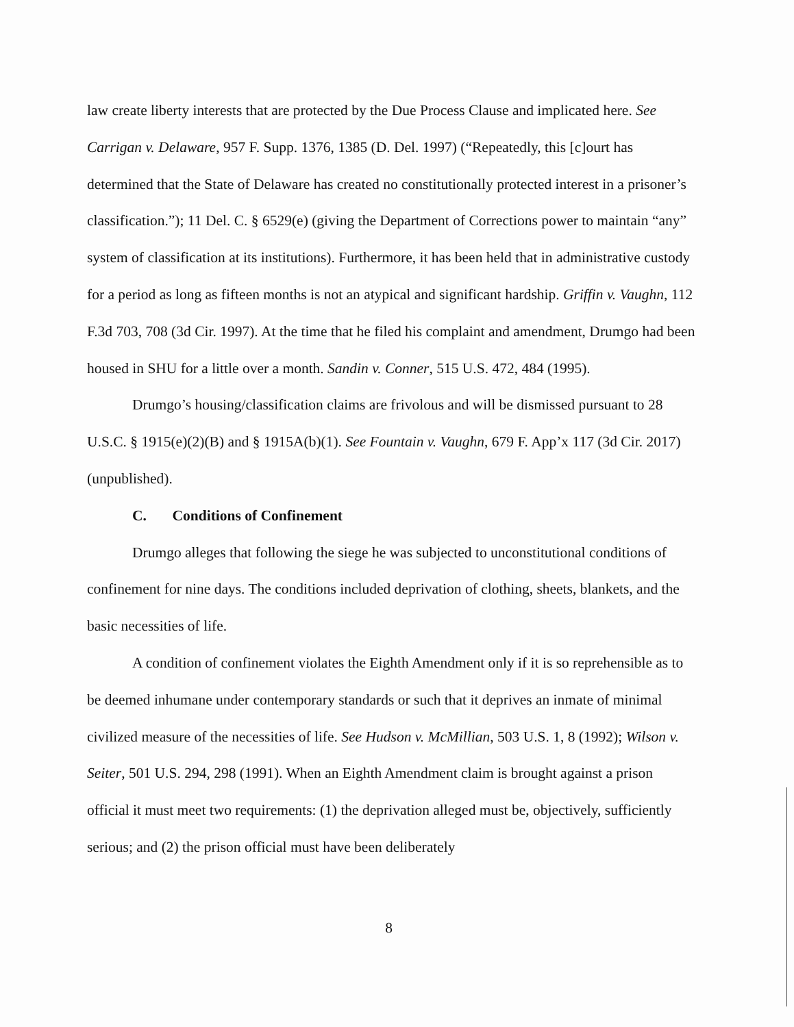law create liberty interests that are protected by the Due Process Clause and implicated here. See Carrigan v. Delaware, 957 F. Supp. 1376, 1385 (D. Del. 1997) (“Repeatedly, this [c]ourt has determined that the State of Delaware has created no constitutionally protected interest in a prisoner’s classification.”); 11 Del. C. § 6529(e) (giving the Department of Corrections power to maintain “any” system of classification at its institutions). Furthermore, it has been held that in administrative custody for a period as long as fifteen months is not an atypical and significant hardship. Griffin v. Vaughn, 112 F.3d 703, 708 (3d Cir. 1997). At the time that he filed his complaint and amendment, Drumgo had been housed in SHU for a little over a month. Sandin v. Conner, 515 U.S. 472, 484 (1995).
Drumgo’s housing/classification claims are frivolous and will be dismissed pursuant to 28 U.S.C. § 1915(e)(2)(B) and § 1915A(b)(1). See Fountain v. Vaughn, 679 F. App’x 117 (3d Cir. 2017) (unpublished).
C. Conditions of Confinement
Drumgo alleges that following the siege he was subjected to unconstitutional conditions of confinement for nine days. The conditions included deprivation of clothing, sheets, blankets, and the basic necessities of life.
A condition of confinement violates the Eighth Amendment only if it is so reprehensible as to be deemed inhumane under contemporary standards or such that it deprives an inmate of minimal civilized measure of the necessities of life. See Hudson v. McMillian, 503 U.S. 1, 8 (1992); Wilson v. Seiter, 501 U.S. 294, 298 (1991). When an Eighth Amendment claim is brought against a prison official it must meet two requirements: (1) the deprivation alleged must be, objectively, sufficiently serious; and (2) the prison official must have been deliberately
8